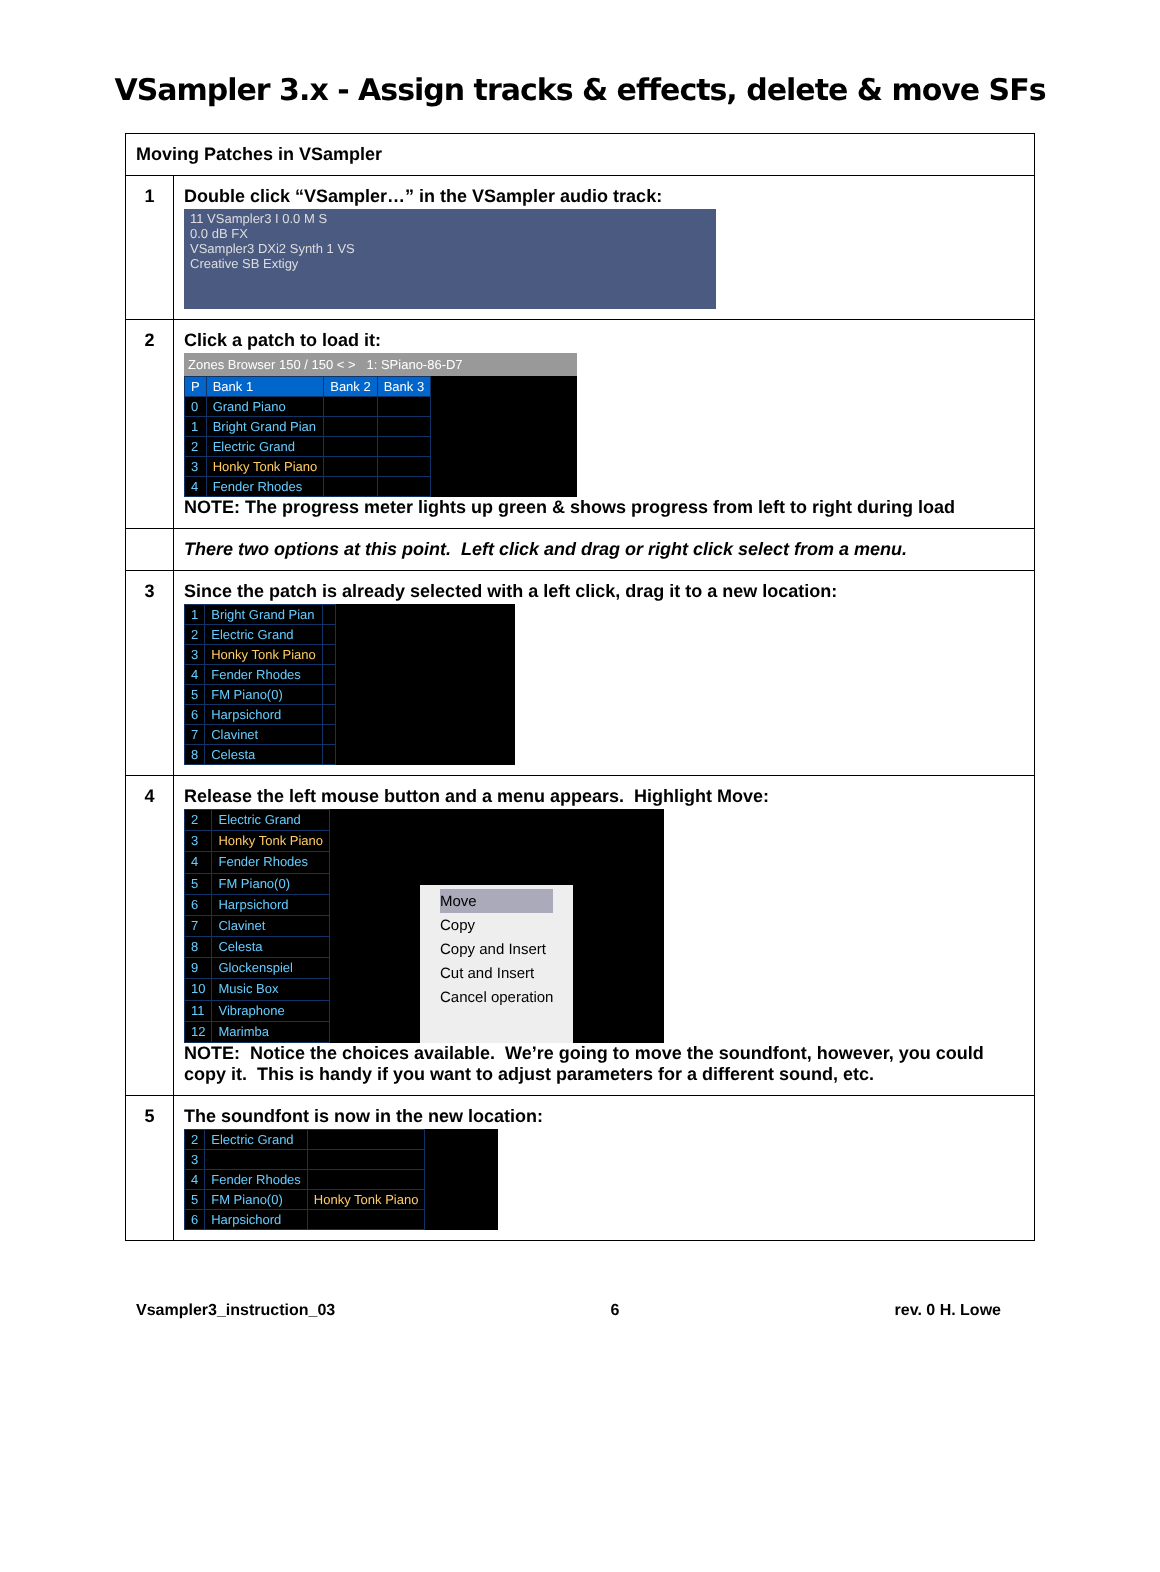VSampler 3.x - Assign tracks & effects, delete & move SFs
| Moving Patches in VSampler | |
| 1 | Double click “VSampler…” in the VSampler audio track: 11 VSampler3 I 0.0 M S 0.0 dB FX VSampler3 DXi2 Synth 1 VS Creative SB Extigy |
| 2 | Click a patch to load it: Zones Browser 150 / 150 < > 1: SPiano-86-D7 / P / Bank 1 / Bank 2 / Bank 3 / / 0 / Grand Piano / / / / 1 / Bright Grand Pian / / / / 2 / Electric Grand / / / / 3 / Honky Tonk Piano / / / / 4 / Fender Rhodes / / / NOTE: The progress meter lights up green & shows progress from left to right during load |
| | There two options at this point. Left click and drag or right click select from a menu. |
| 3 | Since the patch is already selected with a left click, drag it to a new location: / 1 / Bright Grand Pian / / / 2 / Electric Grand / / / 3 / Honky Tonk Piano / / / 4 / Fender Rhodes / / / 5 / FM Piano(0) / / / 6 / Harpsichord / / / 7 / Clavinet / / / 8 / Celesta / / |
| 4 | Release the left mouse button and a menu appears. Highlight Move: / 2 / Electric Grand / / 3 / Honky Tonk Piano / / 4 / Fender Rhodes / / 5 / FM Piano(0) / / 6 / Harpsichord / / 7 / Clavinet / / 8 / Celesta / / 9 / Glockenspiel / / 10 / Music Box / / 11 / Vibraphone / / 12 / Marimba / Move Copy Copy and Insert Cut and Insert Cancel operation NOTE: Notice the choices available. We’re going to move the soundfont, however, you could copy it. This is handy if you want to adjust parameters for a different sound, etc. |
| 5 | The soundfont is now in the new location: / 2 / Electric Grand / / / 3 / / / / 4 / Fender Rhodes / / / 5 / FM Piano(0) / Honky Tonk Piano / / 6 / Harpsichord / / |
Vsampler3_instruction_03 6 rev. 0 H. Lowe